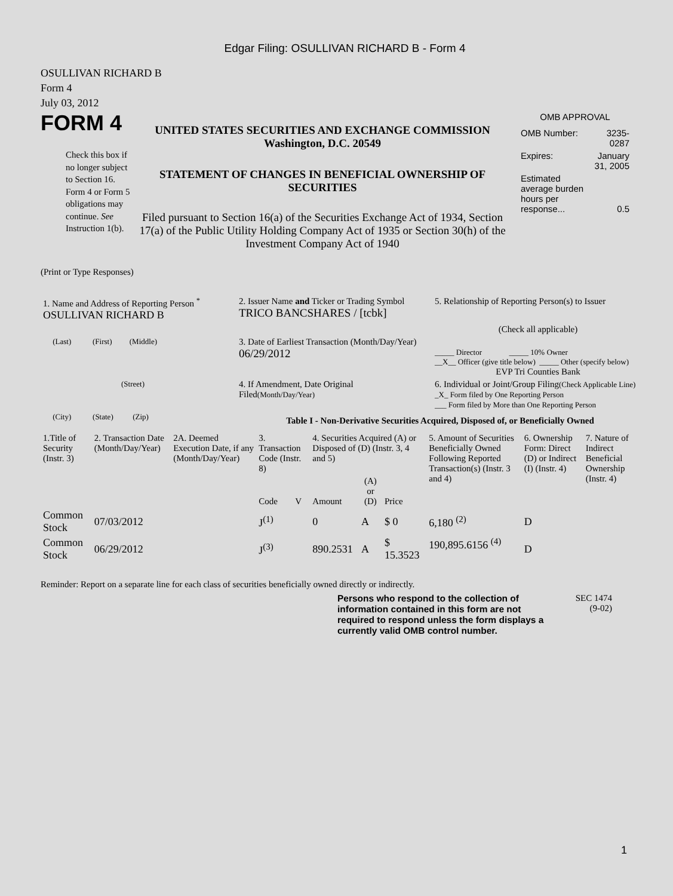Edgar Filing: OSULLIVAN RICHARD B - Form 4
OSULLIVAN RICHARD B
Form 4
July 03, 2012
FORM 4
Check this box if no longer subject to Section 16. Form 4 or Form 5 obligations may continue. See Instruction 1(b).
UNITED STATES SECURITIES AND EXCHANGE COMMISSION
Washington, D.C. 20549
STATEMENT OF CHANGES IN BENEFICIAL OWNERSHIP OF SECURITIES
Filed pursuant to Section 16(a) of the Securities Exchange Act of 1934, Section 17(a) of the Public Utility Holding Company Act of 1935 or Section 30(h) of the Investment Company Act of 1940
OMB APPROVAL
| OMB Number: | 3235-0287 |
| Expires: | January 31, 2005 |
| Estimated average burden hours per response... | 0.5 |
(Print or Type Responses)
| 1. Name and Address of Reporting Person <sup>*</sup> OSULLIVAN RICHARD B | 2. Issuer Name and Ticker or Trading Symbol TRICO BANCSHARES / [tcbk] | 5. Relationship of Reporting Person(s) to Issuer (Check all applicable) |
| (Last) (First) (Middle) | 3. Date of Earliest Transaction (Month/Day/Year) 06/29/2012 | _____ Director _____ 10% Owner __X__ Officer (give title below) _____ Other (specify below) EVP Tri Counties Bank |
| (Street) | 4. If Amendment, Date Original Filed (Month/Day/Year) | 6. Individual or Joint/Group Filing (Check Applicable Line) _X_ Form filed by One Reporting Person ___ Form filed by More than One Reporting Person |
| (City) (State) (Zip) | Table I - Non-Derivative Securities Acquired, Disposed of, or Beneficially Owned | |
| 1.Title of Security (Instr. 3) | 2. Transaction Date (Month/Day/Year) | 2A. Deemed Execution Date, if any (Month/Day/Year) | 3. Transaction Code (Instr. 8) | | 4. Securities Acquired (A) or Disposed of (D) (Instr. 3, 4 and 5) | | | 5. Amount of Securities Beneficially Owned Following Reported Transaction(s) (Instr. 3 and 4) | 6. Ownership Form: Direct (D) or Indirect (I) (Instr. 4) | 7. Nature of Indirect Beneficial Ownership (Instr. 4) |
| --- | --- | --- | --- | --- | --- | --- | --- | --- | --- | --- |
| | | | Code | V | Amount | (A) or (D) | Price | | | |
| Common Stock | 07/03/2012 | | J<sup>(1)</sup> | | 0 | A | $ 0 | 6,180 <sup>(2)</sup> | D | |
| Common Stock | 06/29/2012 | | J<sup>(3)</sup> | | 890.2531 | A | $ 15.3523 | 190,895.6156 <sup>(4)</sup> | D | |
Reminder: Report on a separate line for each class of securities beneficially owned directly or indirectly.
Persons who respond to the collection of information contained in this form are not required to respond unless the form displays a currently valid OMB control number.
SEC 1474
(9-02)
1